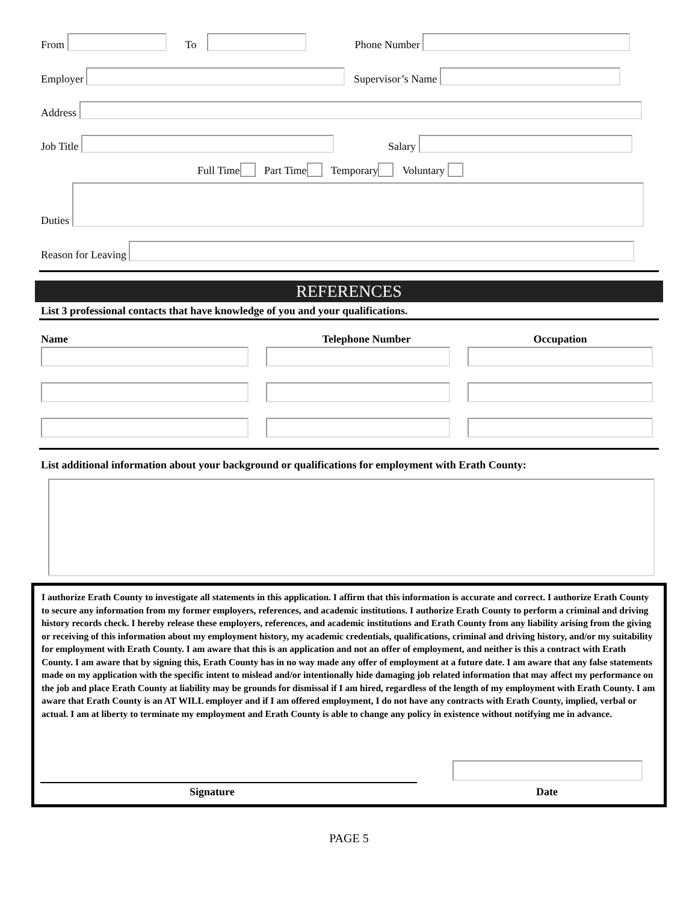From To Phone Number
Employer Supervisor’s Name
Address
Job Title Salary
Full Time Part Time Temporary Voluntary
Duties
Reason for Leaving
REFERENCES
List 3 professional contacts that have knowledge of you and your qualifications.
Name Telephone Number Occupation
List additional information about your background or qualifications for employment with Erath County:
I authorize Erath County to investigate all statements in this application. I affirm that this information is accurate and correct. I authorize Erath County to secure any information from my former employers, references, and academic institutions. I authorize Erath County to perform a criminal and driving history records check. I hereby release these employers, references, and academic institutions and Erath County from any liability arising from the giving or receiving of this information about my employment history, my academic credentials, qualifications, criminal and driving history, and/or my suitability for employment with Erath County. I am aware that this is an application and not an offer of employment, and neither is this a contract with Erath County. I am aware that by signing this, Erath County has in no way made any offer of employment at a future date. I am aware that any false statements made on my application with the specific intent to mislead and/or intentionally hide damaging job related information that may affect my performance on the job and place Erath County at liability may be grounds for dismissal if I am hired, regardless of the length of my employment with Erath County. I am aware that Erath County is an AT WILL employer and if I am offered employment, I do not have any contracts with Erath County, implied, verbal or actual. I am at liberty to terminate my employment and Erath County is able to change any policy in existence without notifying me in advance.
Signature Date
PAGE 5